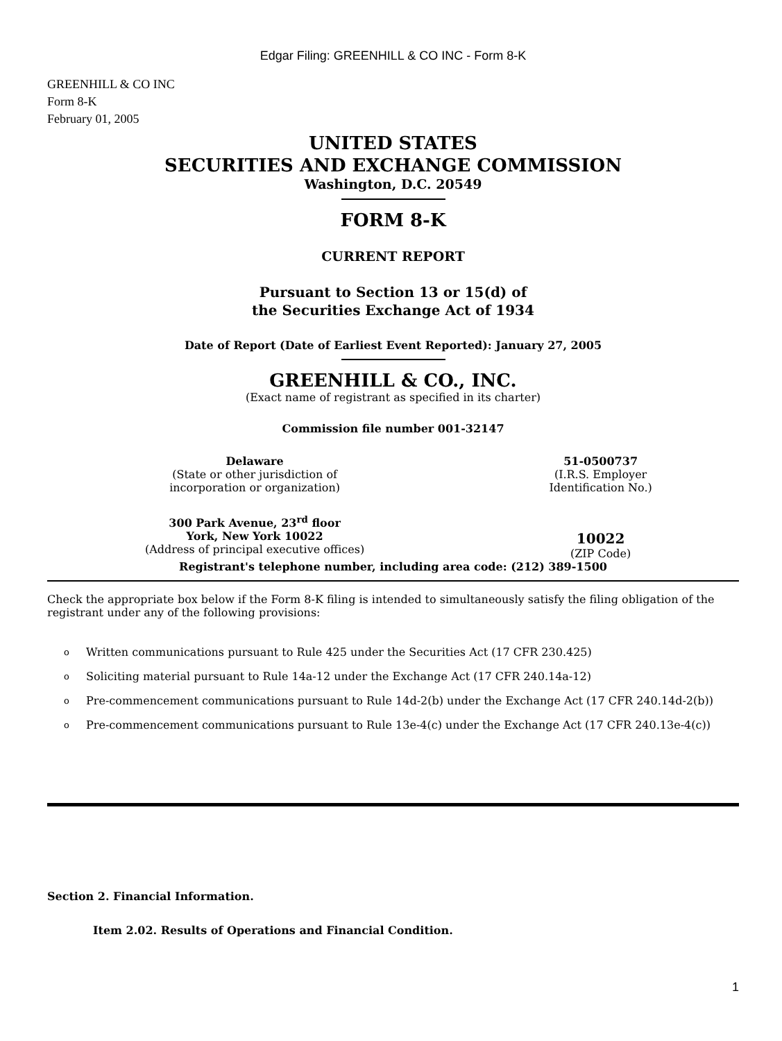Edgar Filing: GREENHILL & CO INC - Form 8-K
GREENHILL & CO INC
Form 8-K
February 01, 2005
UNITED STATES
SECURITIES AND EXCHANGE COMMISSION
Washington, D.C. 20549
FORM 8-K
CURRENT REPORT
Pursuant to Section 13 or 15(d) of
the Securities Exchange Act of 1934
Date of Report (Date of Earliest Event Reported): January 27, 2005
GREENHILL & CO., INC.
(Exact name of registrant as specified in its charter)
Commission file number 001-32147
| Delaware (State or other jurisdiction of incorporation or organization) | 51-0500737 (I.R.S. Employer Identification No.) |
| 300 Park Avenue, 23<sup>rd</sup> floor York, New York 10022 (Address of principal executive offices) | 10022 (ZIP Code) |
Registrant's telephone number, including area code: (212) 389-1500
Check the appropriate box below if the Form 8-K filing is intended to simultaneously satisfy the filing obligation of the registrant under any of the following provisions:
| o | Written communications pursuant to Rule 425 under the Securities Act (17 CFR 230.425) |
| o | Soliciting material pursuant to Rule 14a-12 under the Exchange Act (17 CFR 240.14a-12) |
| o | Pre-commencement communications pursuant to Rule 14d-2(b) under the Exchange Act (17 CFR 240.14d-2(b)) |
| o | Pre-commencement communications pursuant to Rule 13e-4(c) under the Exchange Act (17 CFR 240.13e-4(c)) |
Section 2. Financial Information.
Item 2.02. Results of Operations and Financial Condition.
1